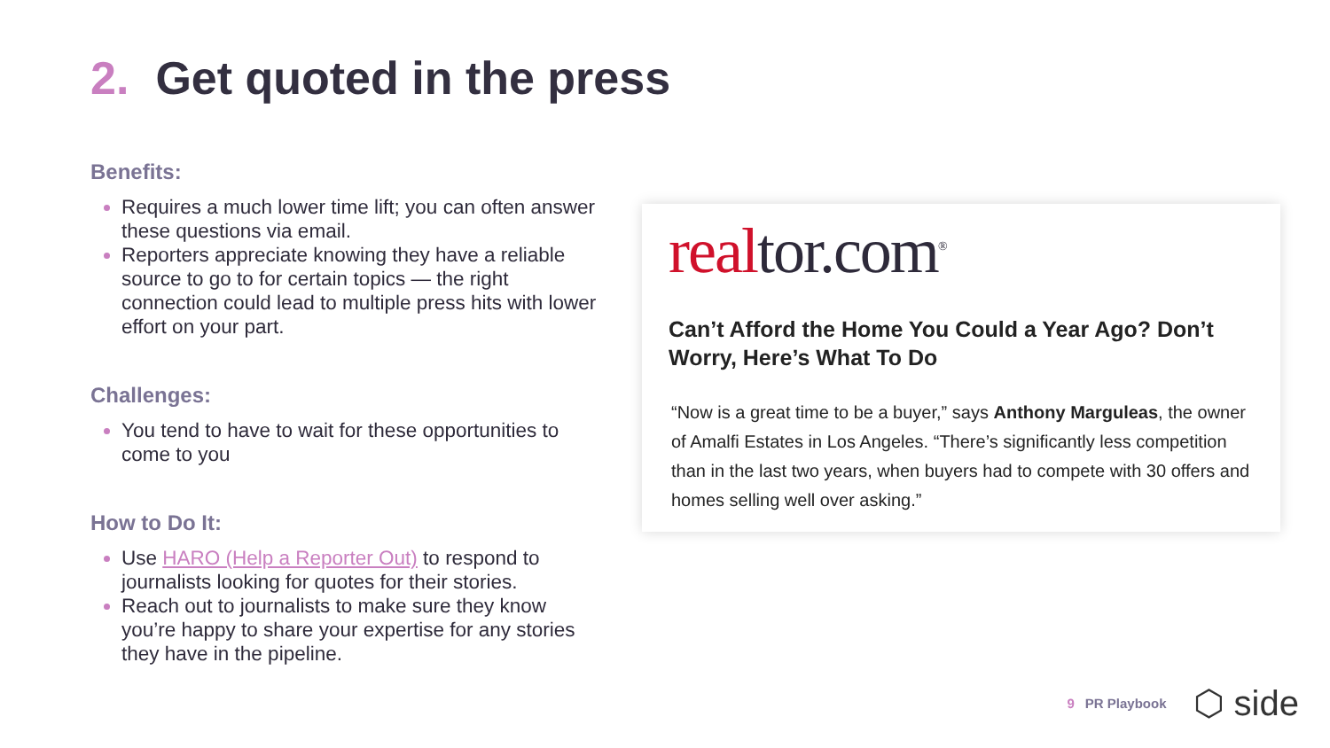2. Get quoted in the press
Benefits:
Requires a much lower time lift; you can often answer these questions via email.
Reporters appreciate knowing they have a reliable source to go to for certain topics — the right connection could lead to multiple press hits with lower effort on your part.
Challenges:
You tend to have to wait for these opportunities to come to you
How to Do It:
Use HARO (Help a Reporter Out) to respond to journalists looking for quotes for their stories.
Reach out to journalists to make sure they know you’re happy to share your expertise for any stories they have in the pipeline.
realtor.com<sup>®</sup>
Can’t Afford the Home You Could a Year Ago? Don’t Worry, Here’s What To Do
“Now is a great time to be a buyer,” says Anthony Marguleas, the owner of Amalfi Estates in Los Angeles. “There’s significantly less competition than in the last two years, when buyers had to compete with 30 offers and homes selling well over asking.”
9 PR Playbook ⬡ side